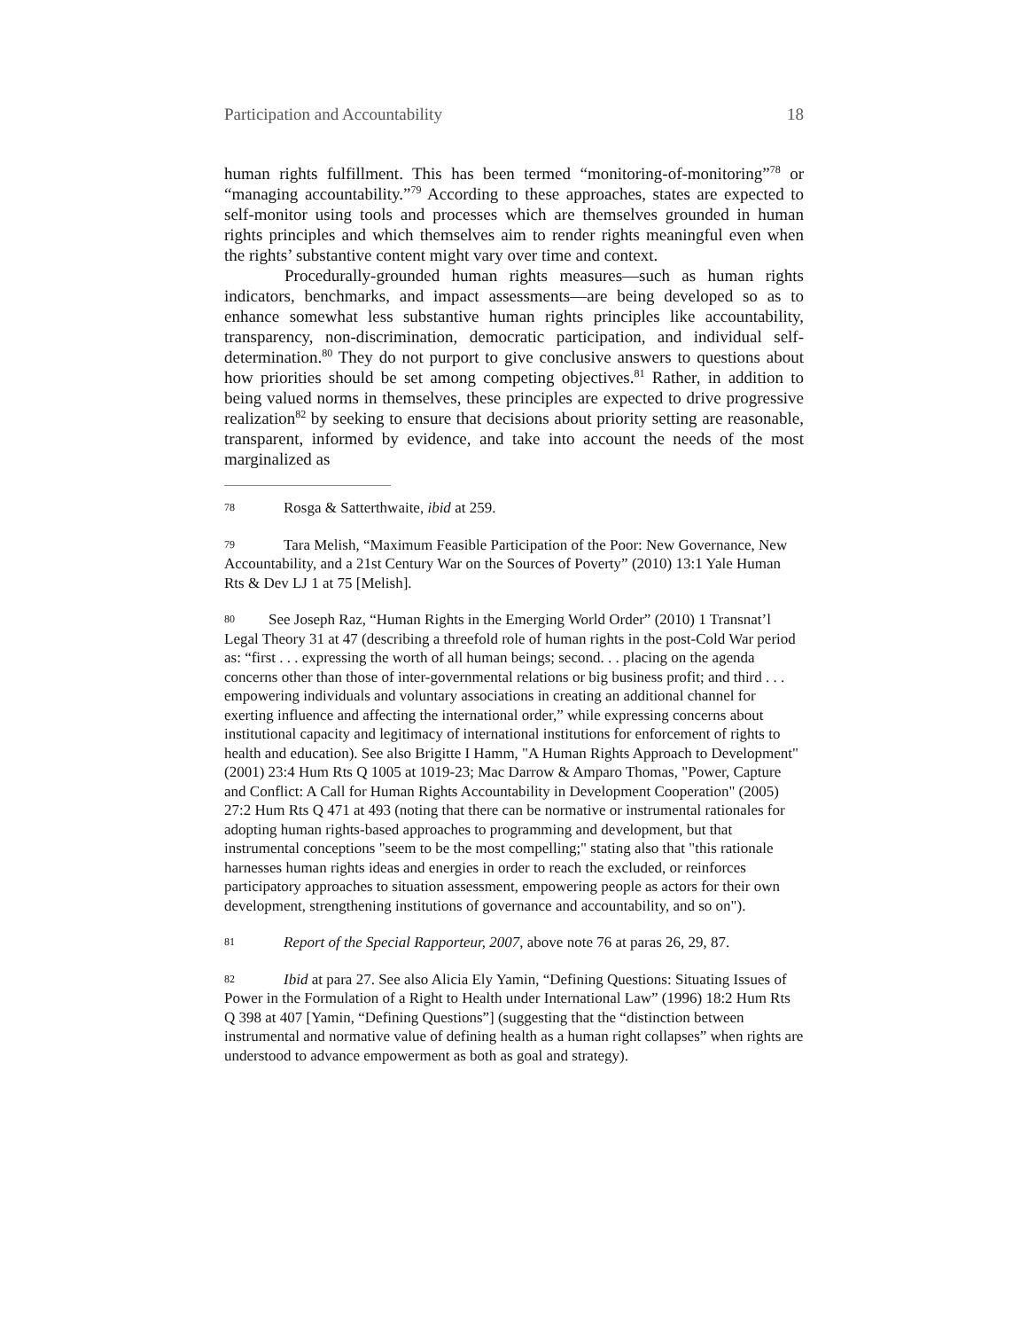Participation and Accountability 18
human rights fulfillment. This has been termed “monitoring-of-monitoring”<sup>78</sup> or “managing accountability.”<sup>79</sup> According to these approaches, states are expected to self-monitor using tools and processes which are themselves grounded in human rights principles and which themselves aim to render rights meaningful even when the rights’ substantive content might vary over time and context.
Procedurally-grounded human rights measures—such as human rights indicators, benchmarks, and impact assessments—are being developed so as to enhance somewhat less substantive human rights principles like accountability, transparency, non-discrimination, democratic participation, and individual self-determination.<sup>80</sup> They do not purport to give conclusive answers to questions about how priorities should be set among competing objectives.<sup>81</sup> Rather, in addition to being valued norms in themselves, these principles are expected to drive progressive realization<sup>82</sup> by seeking to ensure that decisions about priority setting are reasonable, transparent, informed by evidence, and take into account the needs of the most marginalized as
78 Rosga & Satterthwaite, ibid at 259.
79 Tara Melish, “Maximum Feasible Participation of the Poor: New Governance, New Accountability, and a 21st Century War on the Sources of Poverty” (2010) 13:1 Yale Human Rts & Dev LJ 1 at 75 [Melish].
80 See Joseph Raz, “Human Rights in the Emerging World Order” (2010) 1 Transnat’l Legal Theory 31 at 47 (describing a threefold role of human rights in the post-Cold War period as: “first . . . expressing the worth of all human beings; second. . . placing on the agenda concerns other than those of inter-governmental relations or big business profit; and third . . . empowering individuals and voluntary associations in creating an additional channel for exerting influence and affecting the international order,” while expressing concerns about institutional capacity and legitimacy of international institutions for enforcement of rights to health and education). See also Brigitte I Hamm, "A Human Rights Approach to Development" (2001) 23:4 Hum Rts Q 1005 at 1019-23; Mac Darrow & Amparo Thomas, "Power, Capture and Conflict: A Call for Human Rights Accountability in Development Cooperation" (2005) 27:2 Hum Rts Q 471 at 493 (noting that there can be normative or instrumental rationales for adopting human rights-based approaches to programming and development, but that instrumental conceptions "seem to be the most compelling;" stating also that "this rationale harnesses human rights ideas and energies in order to reach the excluded, or reinforces participatory approaches to situation assessment, empowering people as actors for their own development, strengthening institutions of governance and accountability, and so on").
81 Report of the Special Rapporteur, 2007, above note 76 at paras 26, 29, 87.
82 Ibid at para 27. See also Alicia Ely Yamin, “Defining Questions: Situating Issues of Power in the Formulation of a Right to Health under International Law” (1996) 18:2 Hum Rts Q 398 at 407 [Yamin, “Defining Questions”] (suggesting that the “distinction between instrumental and normative value of defining health as a human right collapses” when rights are understood to advance empowerment as both as goal and strategy).